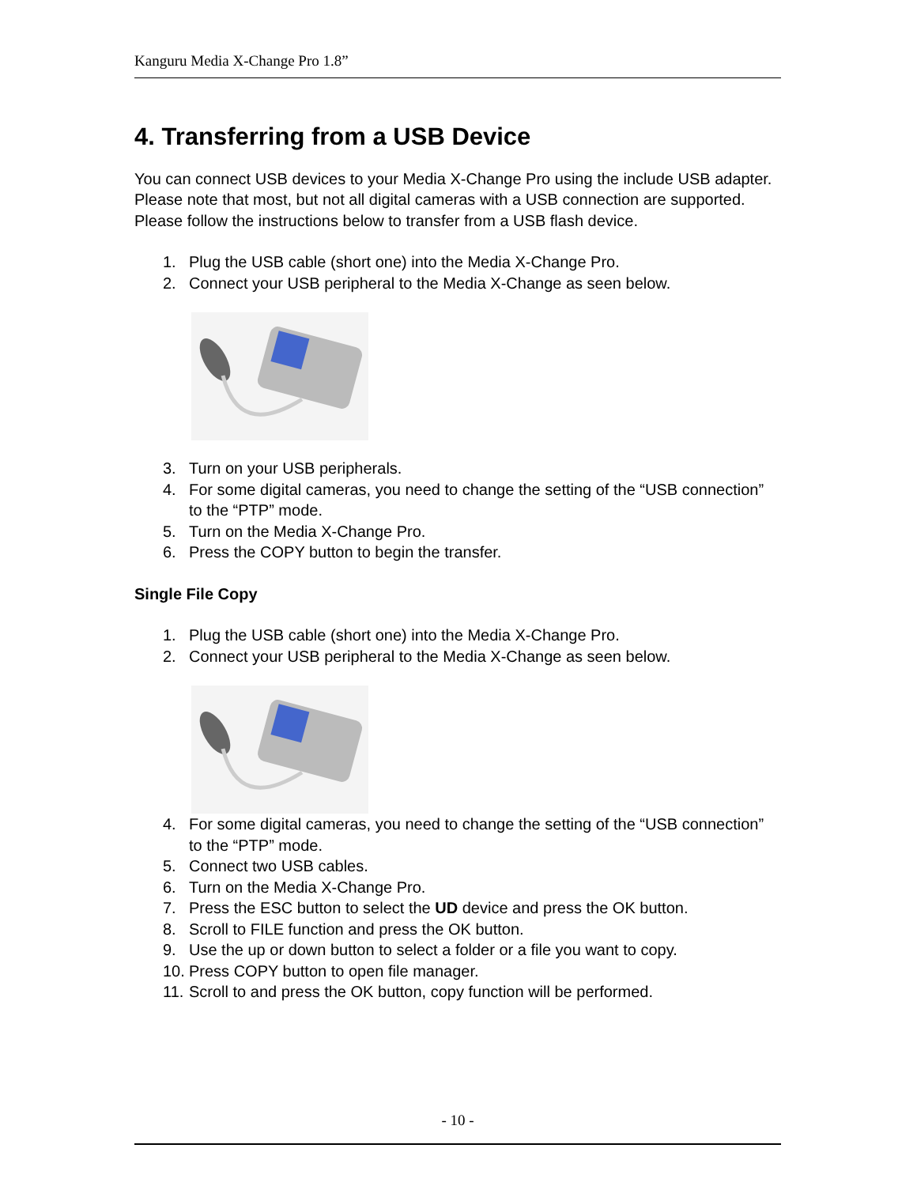Kanguru Media X-Change Pro 1.8”
4. Transferring from a USB Device
You can connect USB devices to your Media X-Change Pro using the include USB adapter. Please note that most, but not all digital cameras with a USB connection are supported. Please follow the instructions below to transfer from a USB flash device.
1. Plug the USB cable (short one) into the Media X-Change Pro.
2. Connect your USB peripheral to the Media X-Change as seen below.
3. Turn on your USB peripherals.
4. For some digital cameras, you need to change the setting of the “USB connection” to the “PTP” mode.
5. Turn on the Media X-Change Pro.
6. Press the COPY button to begin the transfer.
Single File Copy
1. Plug the USB cable (short one) into the Media X-Change Pro.
2. Connect your USB peripheral to the Media X-Change as seen below.
4. For some digital cameras, you need to change the setting of the “USB connection” to the “PTP” mode.
5. Connect two USB cables.
6. Turn on the Media X-Change Pro.
7. Press the ESC button to select the UD device and press the OK button.
8. Scroll to FILE function and press the OK button.
9. Use the up or down button to select a folder or a file you want to copy.
10. Press COPY button to open file manager.
11. Scroll to and press the OK button, copy function will be performed.
- 10 -